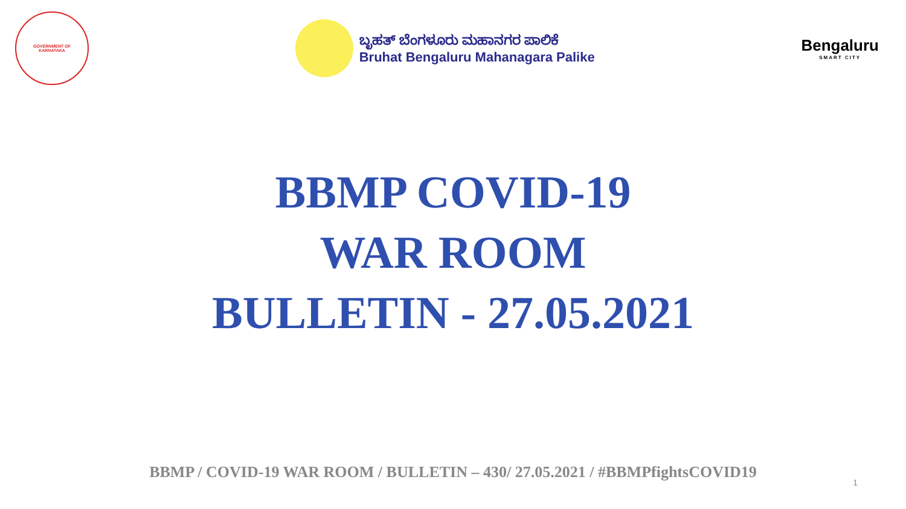GOVERNMENT OF
KARNATAKA
ಬೃಹತ್ ಬೆಂಗಳೂರು ಮಹಾನಗರ ಪಾಲಿಕೆ
Bruhat Bengaluru Mahanagara Palike
Bengaluru
SMART CITY
BBMP COVID-19
WAR ROOM
BULLETIN - 27.05.2021
BBMP / COVID-19 WAR ROOM / BULLETIN – 430/ 27.05.2021 / #BBMPfightsCOVID19
1